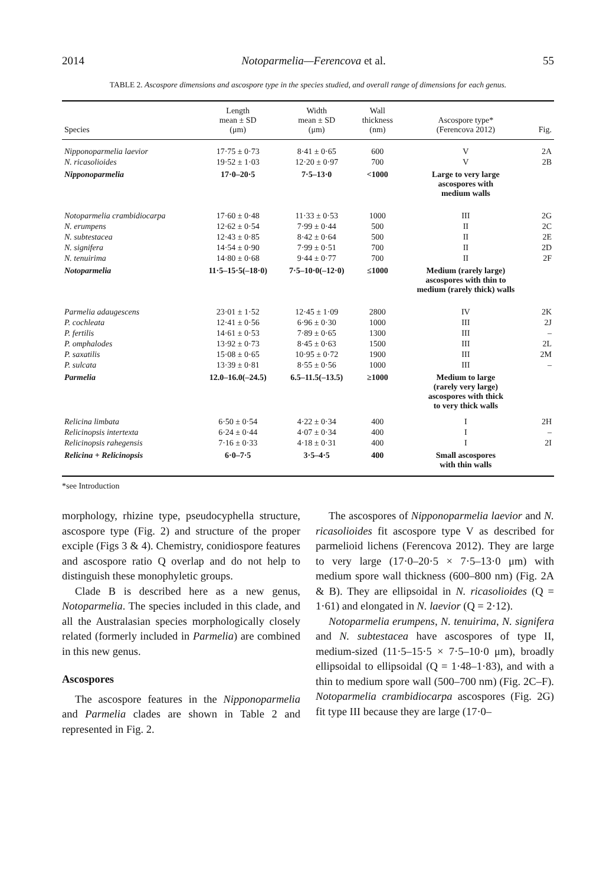2014 Notoparmelia—Ferencova et al. 55
TABLE 2. Ascospore dimensions and ascospore type in the species studied, and overall range of dimensions for each genus.
| Species | Length mean ± SD (μm) | Width mean ± SD (μm) | Wall thickness (nm) | Ascospore type* (Ferencova 2012) | Fig. |
| --- | --- | --- | --- | --- | --- |
| Nipponoparmelia laevior | 17·75 ± 0·73 | 8·41 ± 0·65 | 600 | V | 2A |
| N. ricasolioides | 19·52 ± 1·03 | 12·20 ± 0·97 | 700 | V | 2B |
| Nipponoparmelia | 17·0–20·5 | 7·5–13·0 | <1000 | Large to very large ascospores with medium walls | |
| Notoparmelia crambidiocarpa | 17·60 ± 0·48 | 11·33 ± 0·53 | 1000 | III | 2G |
| N. erumpens | 12·62 ± 0·54 | 7·99 ± 0·44 | 500 | II | 2C |
| N. subtestacea | 12·43 ± 0·85 | 8·42 ± 0·64 | 500 | II | 2E |
| N. signifera | 14·54 ± 0·90 | 7·99 ± 0·51 | 700 | II | 2D |
| N. tenuirima | 14·80 ± 0·68 | 9·44 ± 0·77 | 700 | II | 2F |
| Notoparmelia | 11·5–15·5(–18·0) | 7·5–10·0(–12·0) | ≤1000 | Medium (rarely large) ascospores with thin to medium (rarely thick) walls | |
| Parmelia adaugescens | 23·01 ± 1·52 | 12·45 ± 1·09 | 2800 | IV | 2K |
| P. cochleata | 12·41 ± 0·56 | 6·96 ± 0·30 | 1000 | III | 2J |
| P. fertilis | 14·61 ± 0·53 | 7·89 ± 0·65 | 1300 | III | – |
| P. omphalodes | 13·92 ± 0·73 | 8·45 ± 0·63 | 1500 | III | 2L |
| P. saxatilis | 15·08 ± 0·65 | 10·95 ± 0·72 | 1900 | III | 2M |
| P. sulcata | 13·39 ± 0·81 | 8·55 ± 0·56 | 1000 | III | – |
| Parmelia | 12.0–16.0(–24.5) | 6.5–11.5(–13.5) | ≥1000 | Medium to large (rarely very large) ascospores with thick to very thick walls | |
| Relicina limbata | 6·50 ± 0·54 | 4·22 ± 0·34 | 400 | I | 2H |
| Relicinopsis intertexta | 6·24 ± 0·44 | 4·07 ± 0·34 | 400 | I | – |
| Relicinopsis rahegensis | 7·16 ± 0·33 | 4·18 ± 0·31 | 400 | I | 2I |
| Relicina + Relicinopsis | 6·0–7·5 | 3·5–4·5 | 400 | Small ascospores with thin walls | |
*see Introduction
morphology, rhizine type, pseudocyphella structure, ascospore type (Fig. 2) and structure of the proper exciple (Figs 3 & 4). Chemistry, conidiospore features and ascospore ratio Q overlap and do not help to distinguish these monophyletic groups.
Clade B is described here as a new genus, Notoparmelia. The species included in this clade, and all the Australasian species morphologically closely related (formerly included in Parmelia) are combined in this new genus.
Ascospores
The ascospore features in the Nipponoparmelia and Parmelia clades are shown in Table 2 and represented in Fig. 2.
The ascospores of Nipponoparmelia laevior and N. ricasolioides fit ascospore type V as described for parmelioid lichens (Ferencova 2012). They are large to very large (17·0–20·5 × 7·5–13·0 μm) with medium spore wall thickness (600–800 nm) (Fig. 2A & B). They are ellipsoidal in N. ricasolioides (Q = 1·61) and elongated in N. laevior (Q = 2·12).
Notoparmelia erumpens, N. tenuirima, N. signifera and N. subtestacea have ascospores of type II, medium-sized (11·5–15·5 × 7·5–10·0 μm), broadly ellipsoidal to ellipsoidal (Q = 1·48–1·83), and with a thin to medium spore wall (500–700 nm) (Fig. 2C–F). Notoparmelia crambidiocarpa ascospores (Fig. 2G) fit type III because they are large (17·0–